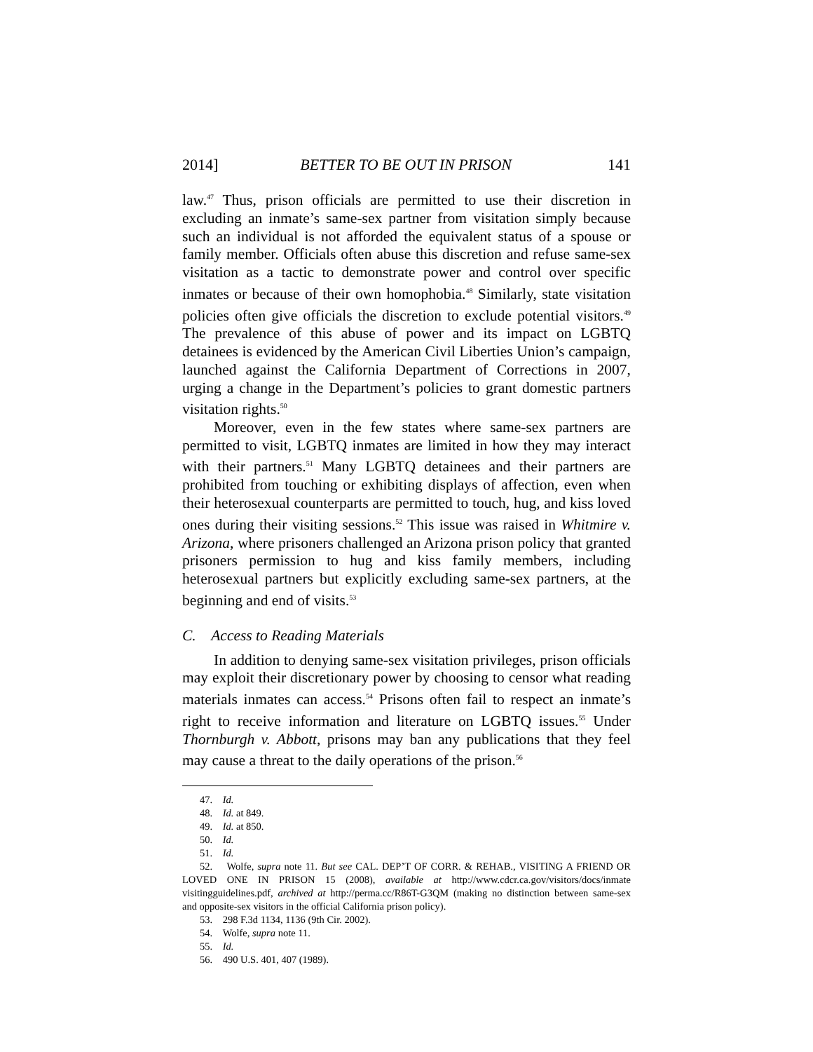2014] BETTER TO BE OUT IN PRISON 141
law.<sup>47</sup> Thus, prison officials are permitted to use their discretion in excluding an inmate’s same-sex partner from visitation simply because such an individual is not afforded the equivalent status of a spouse or family member. Officials often abuse this discretion and refuse same-sex visitation as a tactic to demonstrate power and control over specific inmates or because of their own homophobia.<sup>48</sup> Similarly, state visitation policies often give officials the discretion to exclude potential visitors.<sup>49</sup> The prevalence of this abuse of power and its impact on LGBTQ detainees is evidenced by the American Civil Liberties Union’s campaign, launched against the California Department of Corrections in 2007, urging a change in the Department’s policies to grant domestic partners visitation rights.<sup>50</sup>
Moreover, even in the few states where same-sex partners are permitted to visit, LGBTQ inmates are limited in how they may interact with their partners.<sup>51</sup> Many LGBTQ detainees and their partners are prohibited from touching or exhibiting displays of affection, even when their heterosexual counterparts are permitted to touch, hug, and kiss loved ones during their visiting sessions.<sup>52</sup> This issue was raised in Whitmire v. Arizona, where prisoners challenged an Arizona prison policy that granted prisoners permission to hug and kiss family members, including heterosexual partners but explicitly excluding same-sex partners, at the beginning and end of visits.<sup>53</sup>
C. Access to Reading Materials
In addition to denying same-sex visitation privileges, prison officials may exploit their discretionary power by choosing to censor what reading materials inmates can access.<sup>54</sup> Prisons often fail to respect an inmate’s right to receive information and literature on LGBTQ issues.<sup>55</sup> Under Thornburgh v. Abbott, prisons may ban any publications that they feel may cause a threat to the daily operations of the prison.<sup>56</sup>
47. Id.
48. Id. at 849.
49. Id. at 850.
50. Id.
51. Id.
52. Wolfe, supra note 11. But see CAL. DEP’T OF CORR. & REHAB., VISITING A FRIEND OR LOVED ONE IN PRISON 15 (2008), available at http://www.cdcr.ca.gov/visitors/docs/inmate visitingguidelines.pdf, archived at http://perma.cc/R86T-G3QM (making no distinction between same-sex and opposite-sex visitors in the official California prison policy).
53. 298 F.3d 1134, 1136 (9th Cir. 2002).
54. Wolfe, supra note 11.
55. Id.
56. 490 U.S. 401, 407 (1989).